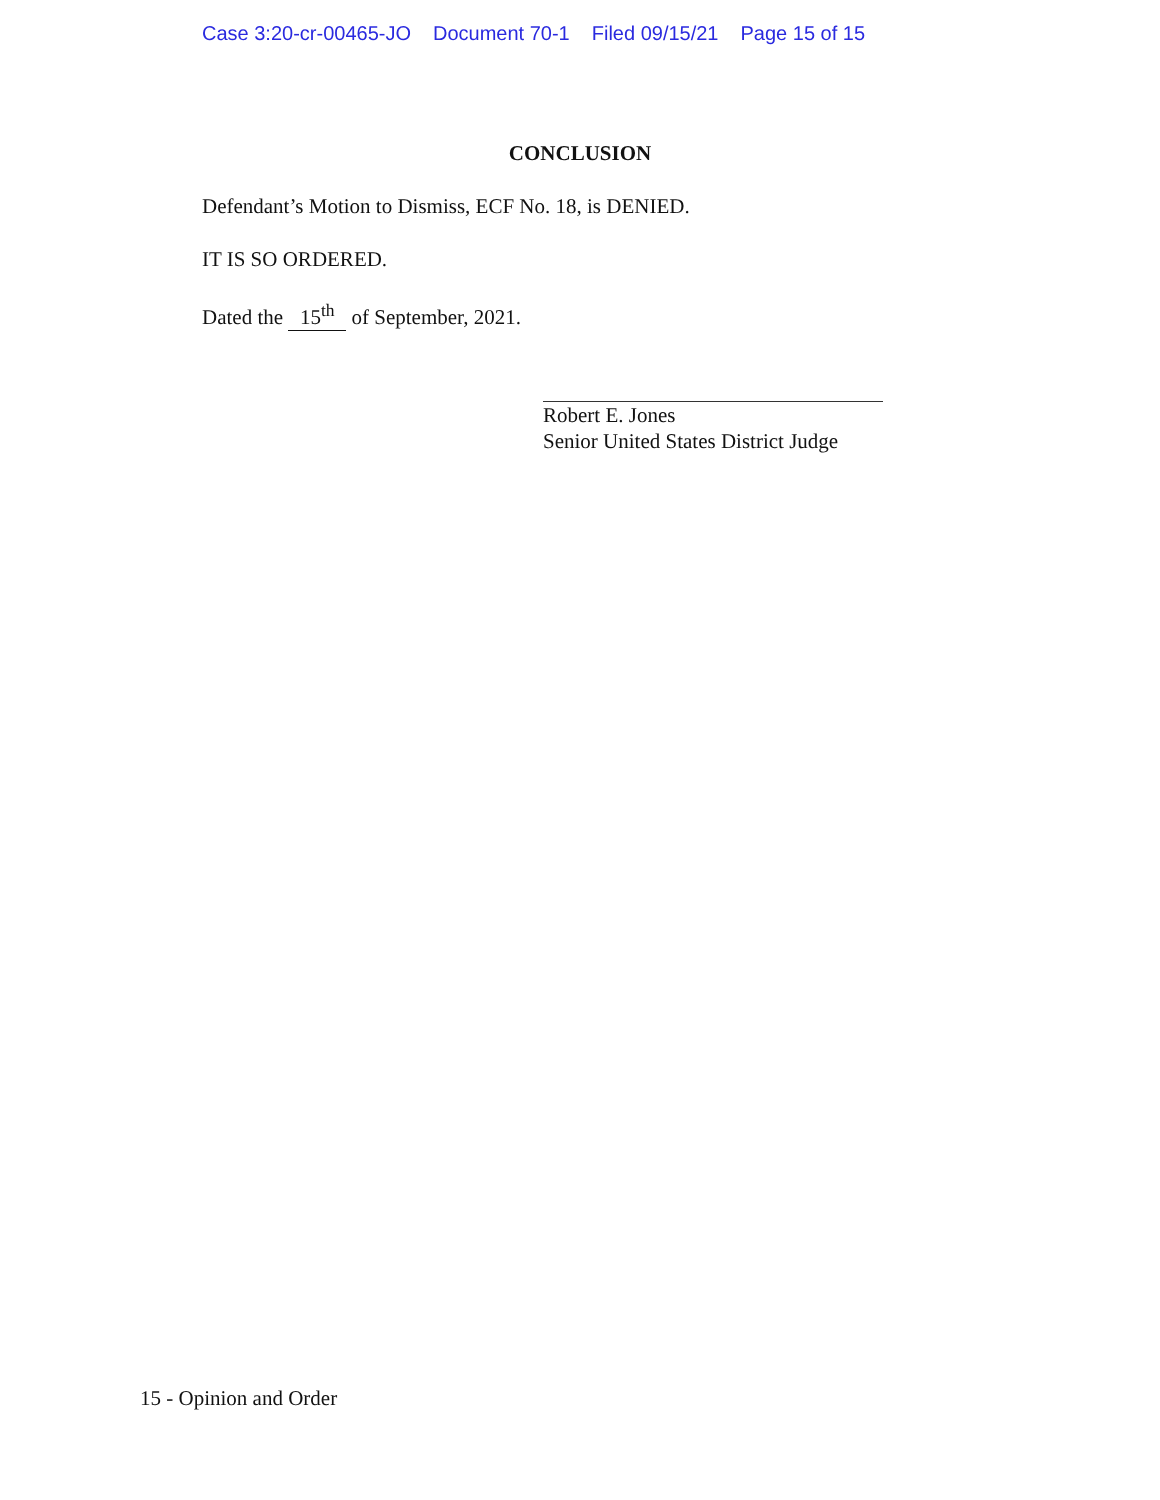Case 3:20-cr-00465-JO Document 70-1 Filed 09/15/21 Page 15 of 15
CONCLUSION
Defendant’s Motion to Dismiss, ECF No. 18, is DENIED.
IT IS SO ORDERED.
Dated the 15<sup>th</sup> of September, 2021.
Robert E. Jones
Senior United States District Judge
15 - Opinion and Order